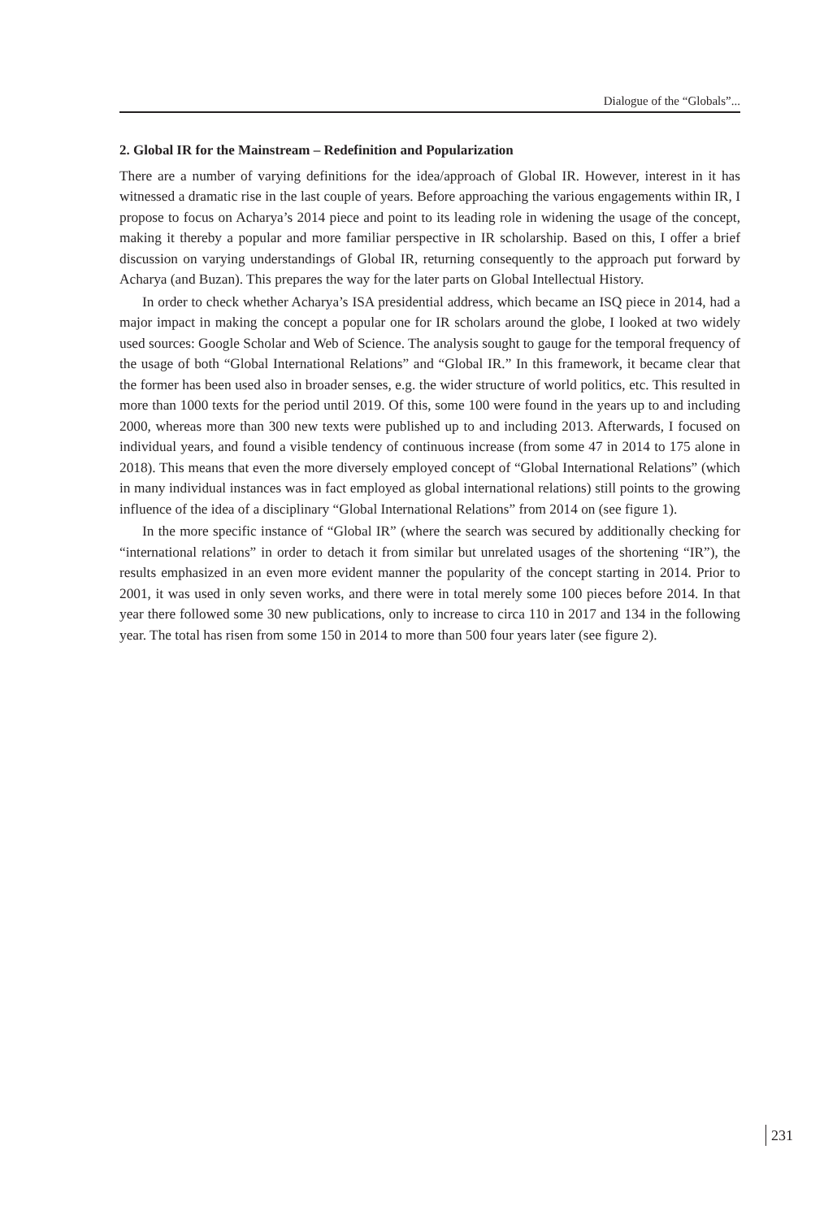Dialogue of the “Globals”...
2. Global IR for the Mainstream – Redefinition and Popularization
There are a number of varying definitions for the idea/approach of Global IR. However, interest in it has witnessed a dramatic rise in the last couple of years. Before approaching the various engagements within IR, I propose to focus on Acharya’s 2014 piece and point to its leading role in widening the usage of the concept, making it thereby a popular and more familiar perspective in IR scholarship. Based on this, I offer a brief discussion on varying understandings of Global IR, returning consequently to the approach put forward by Acharya (and Buzan). This prepares the way for the later parts on Global Intellectual History.
In order to check whether Acharya’s ISA presidential address, which became an ISQ piece in 2014, had a major impact in making the concept a popular one for IR scholars around the globe, I looked at two widely used sources: Google Scholar and Web of Science. The analysis sought to gauge for the temporal frequency of the usage of both “Global International Relations” and “Global IR.” In this framework, it became clear that the former has been used also in broader senses, e.g. the wider structure of world politics, etc. This resulted in more than 1000 texts for the period until 2019. Of this, some 100 were found in the years up to and including 2000, whereas more than 300 new texts were published up to and including 2013. Afterwards, I focused on individual years, and found a visible tendency of continuous increase (from some 47 in 2014 to 175 alone in 2018). This means that even the more diversely employed concept of “Global International Relations” (which in many individual instances was in fact employed as global international relations) still points to the growing influence of the idea of a disciplinary “Global International Relations” from 2014 on (see figure 1).
In the more specific instance of “Global IR” (where the search was secured by additionally checking for “international relations” in order to detach it from similar but unrelated usages of the shortening “IR”), the results emphasized in an even more evident manner the popularity of the concept starting in 2014. Prior to 2001, it was used in only seven works, and there were in total merely some 100 pieces before 2014. In that year there followed some 30 new publications, only to increase to circa 110 in 2017 and 134 in the following year. The total has risen from some 150 in 2014 to more than 500 four years later (see figure 2).
231